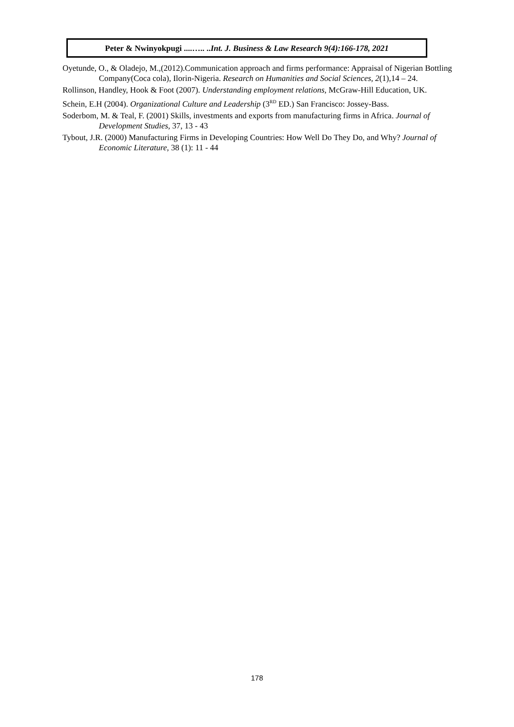Peter & Nwinyokpugi ....….. ..Int. J. Business & Law Research 9(4):166-178, 2021
Oyetunde, O., & Oladejo, M.,(2012).Communication approach and firms performance: Appraisal of Nigerian Bottling Company(Coca cola), Ilorin-Nigeria. Research on Humanities and Social Sciences, 2(1),14 – 24.
Rollinson, Handley, Hook & Foot (2007). Understanding employment relations, McGraw-Hill Education, UK.
Schein, E.H (2004). Organizational Culture and Leadership (3<sup>RD</sup> ED.) San Francisco: Jossey-Bass.
Soderbom, M. & Teal, F. (2001) Skills, investments and exports from manufacturing firms in Africa. Journal of Development Studies, 37, 13 - 43
Tybout, J.R. (2000) Manufacturing Firms in Developing Countries: How Well Do They Do, and Why? Journal of Economic Literature, 38 (1): 11 - 44
178